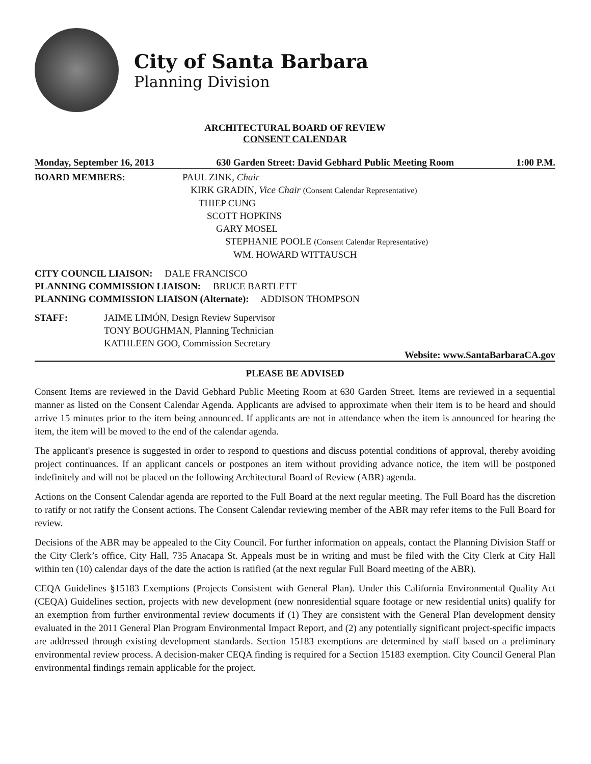City of Santa Barbara
Planning Division
ARCHITECTURAL BOARD OF REVIEW
CONSENT CALENDAR
Monday, September 16, 2013 630 Garden Street: David Gebhard Public Meeting Room 1:00 P.M.
BOARD MEMBERS:
PAUL ZINK, Chair
KIRK GRADIN, Vice Chair (Consent Calendar Representative)
THIEP CUNG
SCOTT HOPKINS
GARY MOSEL
STEPHANIE POOLE (Consent Calendar Representative)
WM. HOWARD WITTAUSCH
CITY COUNCIL LIAISON: DALE FRANCISCO
PLANNING COMMISSION LIAISON: BRUCE BARTLETT
PLANNING COMMISSION LIAISON (Alternate): ADDISON THOMPSON
STAFF:
JAIME LIMÓN, Design Review Supervisor
TONY BOUGHMAN, Planning Technician
KATHLEEN GOO, Commission Secretary
Website: www.SantaBarbaraCA.gov
PLEASE BE ADVISED
Consent Items are reviewed in the David Gebhard Public Meeting Room at 630 Garden Street. Items are reviewed in a sequential manner as listed on the Consent Calendar Agenda. Applicants are advised to approximate when their item is to be heard and should arrive 15 minutes prior to the item being announced. If applicants are not in attendance when the item is announced for hearing the item, the item will be moved to the end of the calendar agenda.
The applicant's presence is suggested in order to respond to questions and discuss potential conditions of approval, thereby avoiding project continuances. If an applicant cancels or postpones an item without providing advance notice, the item will be postponed indefinitely and will not be placed on the following Architectural Board of Review (ABR) agenda.
Actions on the Consent Calendar agenda are reported to the Full Board at the next regular meeting. The Full Board has the discretion to ratify or not ratify the Consent actions. The Consent Calendar reviewing member of the ABR may refer items to the Full Board for review.
Decisions of the ABR may be appealed to the City Council. For further information on appeals, contact the Planning Division Staff or the City Clerk’s office, City Hall, 735 Anacapa St. Appeals must be in writing and must be filed with the City Clerk at City Hall within ten (10) calendar days of the date the action is ratified (at the next regular Full Board meeting of the ABR).
CEQA Guidelines §15183 Exemptions (Projects Consistent with General Plan). Under this California Environmental Quality Act (CEQA) Guidelines section, projects with new development (new nonresidential square footage or new residential units) qualify for an exemption from further environmental review documents if (1) They are consistent with the General Plan development density evaluated in the 2011 General Plan Program Environmental Impact Report, and (2) any potentially significant project-specific impacts are addressed through existing development standards. Section 15183 exemptions are determined by staff based on a preliminary environmental review process. A decision-maker CEQA finding is required for a Section 15183 exemption. City Council General Plan environmental findings remain applicable for the project.